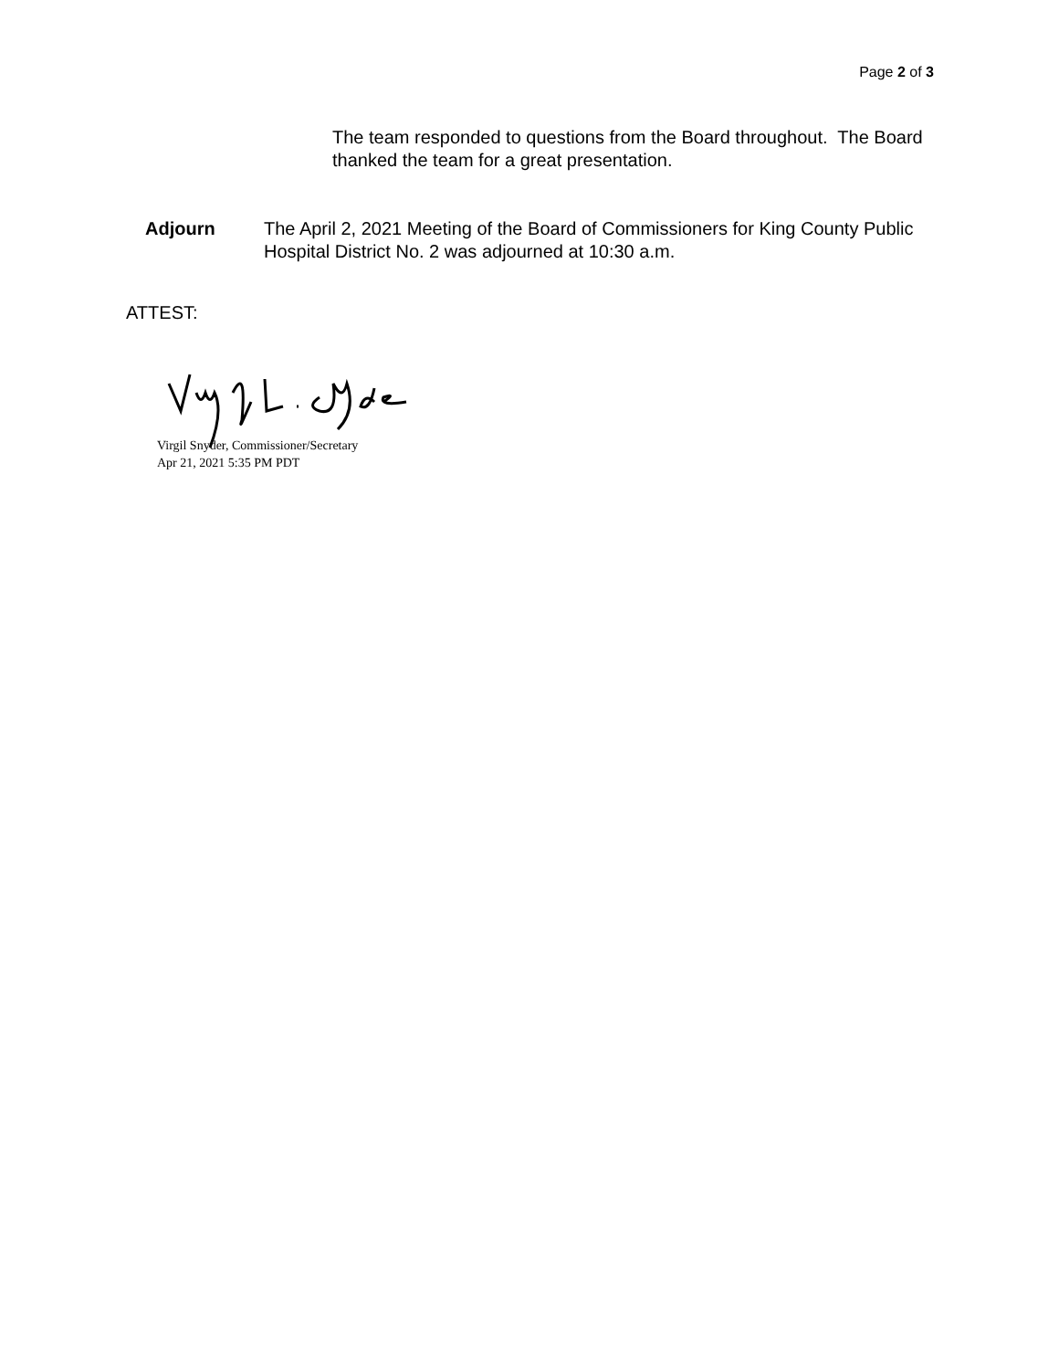Page 2 of 3
The team responded to questions from the Board throughout. The Board thanked the team for a great presentation.
Adjourn The April 2, 2021 Meeting of the Board of Commissioners for King County Public Hospital District No. 2 was adjourned at 10:30 a.m.
ATTEST:
Virgil Snyder, Commissioner/Secretary
Apr 21, 2021 5:35 PM PDT